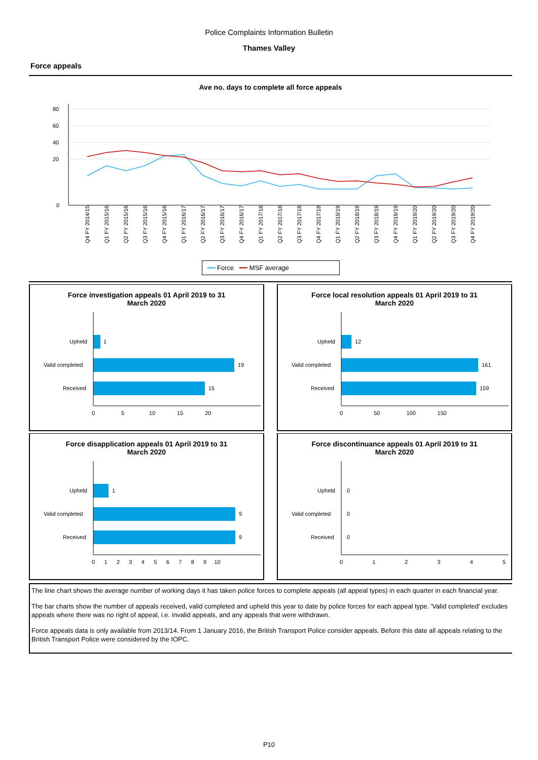Police Complaints Information Bulletin
Thames Valley
Force appeals
Ave no. days to complete all force appeals
80
60
40
20
0
Q4 FY 2014/15
Q1 FY 2015/16
Q2 FY 2015/16
Q3 FY 2015/16
Q4 FY 2015/16
Q1 FY 2016/17
Q2 FY 2016/17
Q3 FY 2016/17
Q4 FY 2016/17
Q1 FY 2017/18
Q2 FY 2017/18
Q3 FY 2017/18
Q4 FY 2017/18
Q1 FY 2018/19
Q2 FY 2018/19
Q3 FY 2018/19
Q4 FY 2018/19
Q1 FY 2019/20
Q2 FY 2019/20
Q3 FY 2019/20
Q4 FY 2019/20
━━ Force ━━ MSF average
Force investigation appeals 01 April 2019 to 31
March 2020
Upheld
1
Valid completed
19
Received
15
0 5 10 15 20
Force local resolution appeals 01 April 2019 to 31
March 2020
Upheld
12
Valid completed
161
Received
159
0 50 100 150
Force disapplication appeals 01 April 2019 to 31
March 2020
Upheld
1
Valid completed
9
Received
9
0 1 2 3 4 5 6 7 8 9 10
Force discontinuance appeals 01 April 2019 to 31
March 2020
Upheld
0
Valid completed
0
Received
0
0 1 2 3 4 5
The line chart shows the average number of working days it has taken police forces to complete appeals (all appeal types) in each quarter in each financial year.
The bar charts show the number of appeals received, valid completed and upheld this year to date by police forces for each appeal type. 'Valid completed' excludes appeals where there was no right of appeal, i.e. invalid appeals, and any appeals that were withdrawn.
Force appeals data is only available from 2013/14. From 1 January 2016, the British Transport Police consider appeals. Before this date all appeals relating to the British Transport Police were considered by the IOPC.
P10